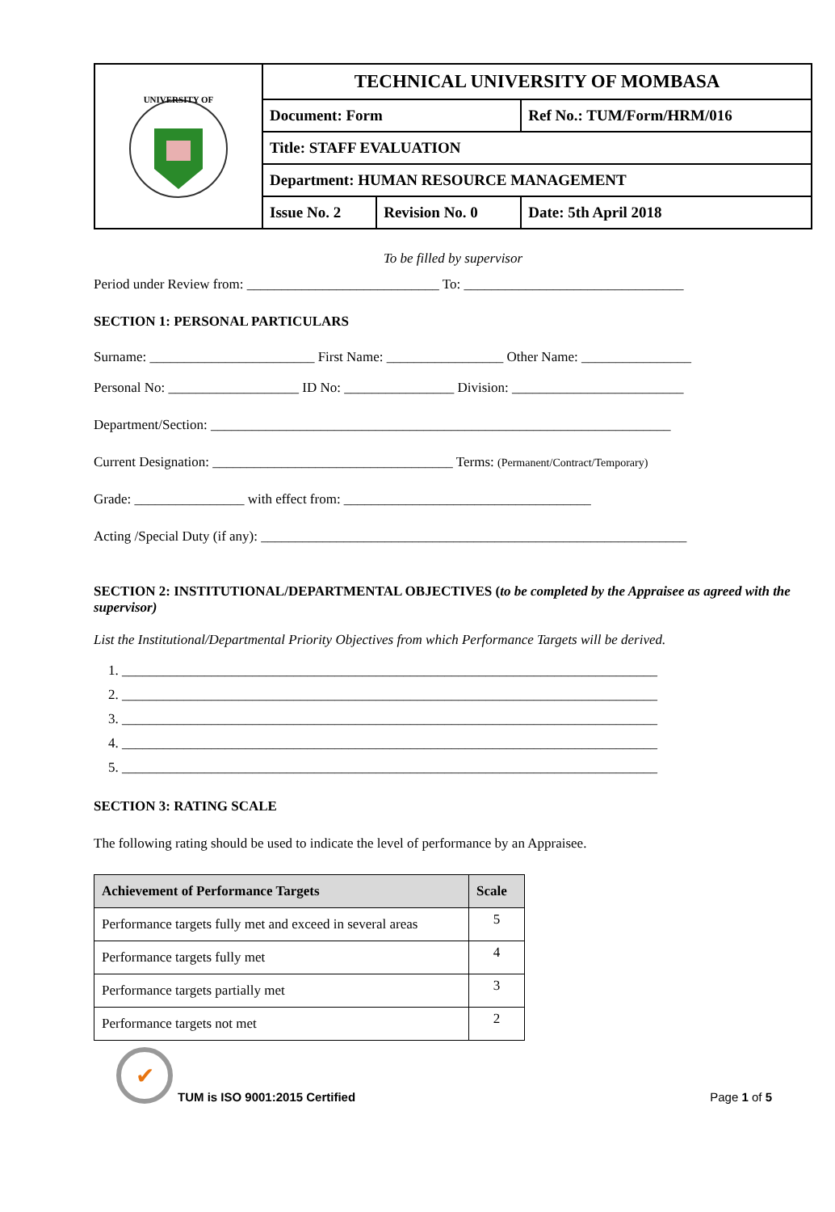| UNIVERSITY OF | TECHNICAL UNIVERSITY OF MOMBASA | | |
| | Document: Form | | Ref No.: TUM/Form/HRM/016 |
| | Title: STAFF EVALUATION | | |
| | Department: HUMAN RESOURCE MANAGEMENT | | |
| | Issue No. 2 | Revision No. 0 | Date: 5th April 2018 |
To be filled by supervisor
Period under Review from: ____________________________ To: ________________________________
SECTION 1: PERSONAL PARTICULARS
Surname: ________________________ First Name: _________________ Other Name: ________________
Personal No: ___________________ ID No: ________________ Division: _________________________
Department/Section: ___________________________________________________________________
Current Designation: ___________________________________ Terms: (Permanent/Contract/Temporary)
Grade: ________________ with effect from: ____________________________________
Acting /Special Duty (if any): ______________________________________________________________
SECTION 2: INSTITUTIONAL/DEPARTMENTAL OBJECTIVES (to be completed by the Appraisee as agreed with the supervisor)
List the Institutional/Departmental Priority Objectives from which Performance Targets will be derived.
1. ______________________________________________________________________________
2. ______________________________________________________________________________
3. ______________________________________________________________________________
4. ______________________________________________________________________________
5. ______________________________________________________________________________
SECTION 3: RATING SCALE
The following rating should be used to indicate the level of performance by an Appraisee.
| Achievement of Performance Targets | Scale |
| --- | --- |
| Performance targets fully met and exceed in several areas | 5 |
| Performance targets fully met | 4 |
| Performance targets partially met | 3 |
| Performance targets not met | 2 |
✔
TUM is ISO 9001:2015 Certified
Page 1 of 5